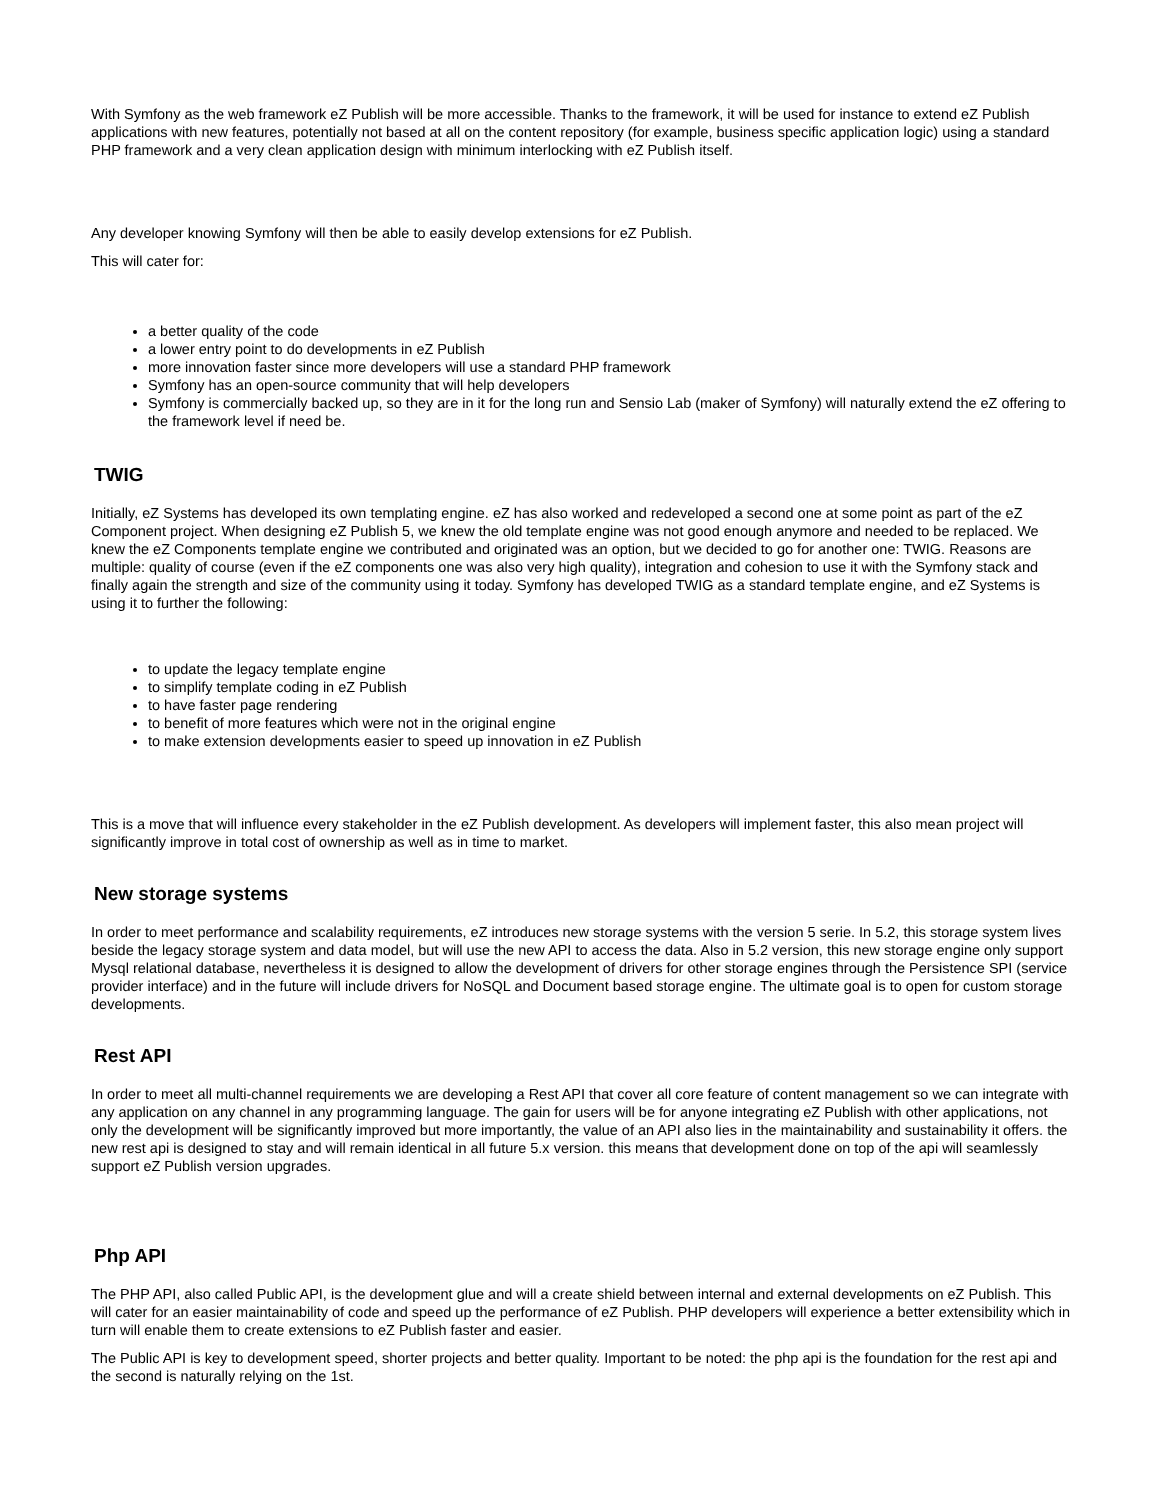With Symfony as the web framework eZ Publish will be more accessible. Thanks to the framework, it will be used for instance to extend eZ Publish applications with new features, potentially not based at all on the content repository (for example, business specific application logic) using a standard PHP framework and a very clean application design with minimum interlocking with eZ Publish itself.
Any developer knowing Symfony will then be able to easily develop extensions for eZ Publish.
This will cater for:
a better quality of the code
a lower entry point to do developments in eZ Publish
more innovation faster since more developers will use a standard PHP framework
Symfony has an open-source community that will help developers
Symfony is commercially backed up, so they are in it for the long run and Sensio Lab (maker of Symfony) will naturally extend the eZ offering to the framework level if need be.
TWIG
Initially, eZ Systems has developed its own templating engine. eZ has also worked and redeveloped a second one at some point as part of the eZ Component project. When designing eZ Publish 5, we knew the old template engine was not good enough anymore and needed to be replaced. We knew the eZ Components template engine we contributed and originated was an option, but we decided to go for another one: TWIG. Reasons are multiple: quality of course (even if the eZ components one was also very high quality), integration and cohesion to use it with the Symfony stack and finally again the strength and size of the community using it today. Symfony has developed TWIG as a standard template engine, and eZ Systems is using it to further the following:
to update the legacy template engine
to simplify template coding in eZ Publish
to have faster page rendering
to benefit of more features which were not in the original engine
to make extension developments easier to speed up innovation in eZ Publish
This is a move that will influence every stakeholder in the eZ Publish development. As developers will implement faster, this also mean project will significantly improve in total cost of ownership as well as in time to market.
New storage systems
In order to meet performance and scalability requirements, eZ introduces new storage systems with the version 5 serie. In 5.2, this storage system lives beside the legacy storage system and data model, but will use the new API to access the data. Also in 5.2 version, this new storage engine only support Mysql relational database, nevertheless it is designed to allow the development of drivers for other storage engines through the Persistence SPI (service provider interface) and in the future will include drivers for NoSQL and Document based storage engine. The ultimate goal is to open for custom storage developments.
Rest API
In order to meet all multi-channel requirements we are developing a Rest API that cover all core feature of content management so we can integrate with any application on any channel in any programming language. The gain for users will be for anyone integrating eZ Publish with other applications, not only the development will be significantly improved but more importantly, the value of an API also lies in the maintainability and sustainability it offers. the new rest api is designed to stay and will remain identical in all future 5.x version. this means that development done on top of the api will seamlessly support eZ Publish version upgrades.
Php API
The PHP API, also called Public API, is the development glue and will a create shield between internal and external developments on eZ Publish. This will cater for an easier maintainability of code and speed up the performance of eZ Publish. PHP developers will experience a better extensibility which in turn will enable them to create extensions to eZ Publish faster and easier.
The Public API is key to development speed, shorter projects and better quality. Important to be noted: the php api is the foundation for the rest api and the second is naturally relying on the 1st.